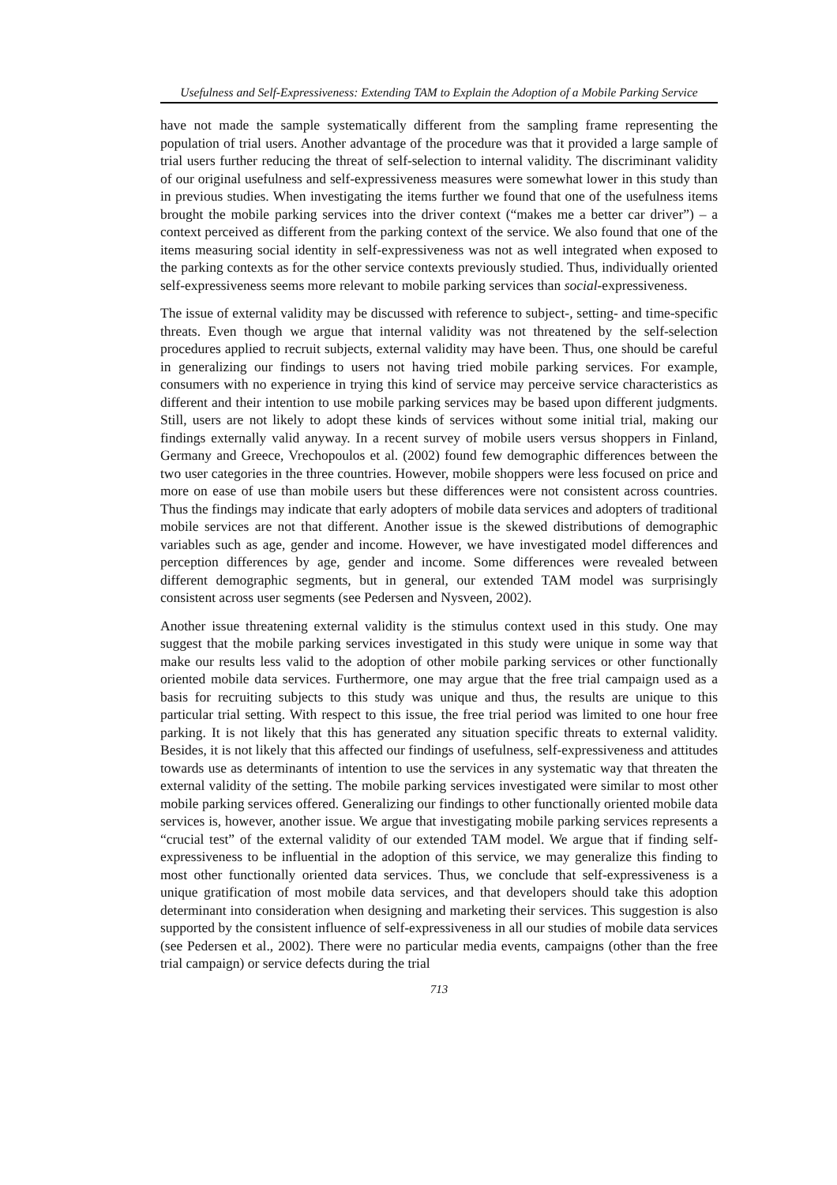Usefulness and Self-Expressiveness: Extending TAM to Explain the Adoption of a Mobile Parking Service
have not made the sample systematically different from the sampling frame representing the population of trial users. Another advantage of the procedure was that it provided a large sample of trial users further reducing the threat of self-selection to internal validity. The discriminant validity of our original usefulness and self-expressiveness measures were somewhat lower in this study than in previous studies. When investigating the items further we found that one of the usefulness items brought the mobile parking services into the driver context (“makes me a better car driver”) – a context perceived as different from the parking context of the service. We also found that one of the items measuring social identity in self-expressiveness was not as well integrated when exposed to the parking contexts as for the other service contexts previously studied. Thus, individually oriented self-expressiveness seems more relevant to mobile parking services than social-expressiveness.
The issue of external validity may be discussed with reference to subject-, setting- and time-specific threats. Even though we argue that internal validity was not threatened by the self-selection procedures applied to recruit subjects, external validity may have been. Thus, one should be careful in generalizing our findings to users not having tried mobile parking services. For example, consumers with no experience in trying this kind of service may perceive service characteristics as different and their intention to use mobile parking services may be based upon different judgments. Still, users are not likely to adopt these kinds of services without some initial trial, making our findings externally valid anyway. In a recent survey of mobile users versus shoppers in Finland, Germany and Greece, Vrechopoulos et al. (2002) found few demographic differences between the two user categories in the three countries. However, mobile shoppers were less focused on price and more on ease of use than mobile users but these differences were not consistent across countries. Thus the findings may indicate that early adopters of mobile data services and adopters of traditional mobile services are not that different. Another issue is the skewed distributions of demographic variables such as age, gender and income. However, we have investigated model differences and perception differences by age, gender and income. Some differences were revealed between different demographic segments, but in general, our extended TAM model was surprisingly consistent across user segments (see Pedersen and Nysveen, 2002).
Another issue threatening external validity is the stimulus context used in this study. One may suggest that the mobile parking services investigated in this study were unique in some way that make our results less valid to the adoption of other mobile parking services or other functionally oriented mobile data services. Furthermore, one may argue that the free trial campaign used as a basis for recruiting subjects to this study was unique and thus, the results are unique to this particular trial setting. With respect to this issue, the free trial period was limited to one hour free parking. It is not likely that this has generated any situation specific threats to external validity. Besides, it is not likely that this affected our findings of usefulness, self-expressiveness and attitudes towards use as determinants of intention to use the services in any systematic way that threaten the external validity of the setting. The mobile parking services investigated were similar to most other mobile parking services offered. Generalizing our findings to other functionally oriented mobile data services is, however, another issue. We argue that investigating mobile parking services represents a “crucial test” of the external validity of our extended TAM model. We argue that if finding self-expressiveness to be influential in the adoption of this service, we may generalize this finding to most other functionally oriented data services. Thus, we conclude that self-expressiveness is a unique gratification of most mobile data services, and that developers should take this adoption determinant into consideration when designing and marketing their services. This suggestion is also supported by the consistent influence of self-expressiveness in all our studies of mobile data services (see Pedersen et al., 2002). There were no particular media events, campaigns (other than the free trial campaign) or service defects during the trial
713